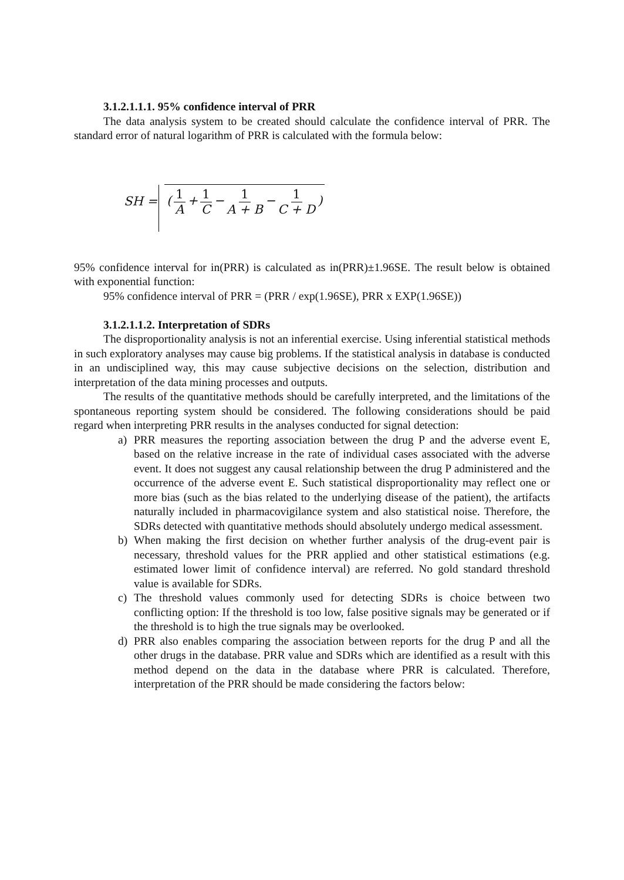3.1.2.1.1.1. 95% confidence interval of PRR
The data analysis system to be created should calculate the confidence interval of PRR. The standard error of natural logarithm of PRR is calculated with the formula below:
SH = (1 A + 1 C − 1 A + B − 1 C + D)
95% confidence interval for in(PRR) is calculated as in(PRR)±1.96SE. The result below is obtained with exponential function:
95% confidence interval of PRR = (PRR / exp(1.96SE), PRR x EXP(1.96SE))
3.1.2.1.1.2. Interpretation of SDRs
The disproportionality analysis is not an inferential exercise. Using inferential statistical methods in such exploratory analyses may cause big problems. If the statistical analysis in database is conducted in an undisciplined way, this may cause subjective decisions on the selection, distribution and interpretation of the data mining processes and outputs.
The results of the quantitative methods should be carefully interpreted, and the limitations of the spontaneous reporting system should be considered. The following considerations should be paid regard when interpreting PRR results in the analyses conducted for signal detection:
a) PRR measures the reporting association between the drug P and the adverse event E, based on the relative increase in the rate of individual cases associated with the adverse event. It does not suggest any causal relationship between the drug P administered and the occurrence of the adverse event E. Such statistical disproportionality may reflect one or more bias (such as the bias related to the underlying disease of the patient), the artifacts naturally included in pharmacovigilance system and also statistical noise. Therefore, the SDRs detected with quantitative methods should absolutely undergo medical assessment.
b) When making the first decision on whether further analysis of the drug-event pair is necessary, threshold values for the PRR applied and other statistical estimations (e.g. estimated lower limit of confidence interval) are referred. No gold standard threshold value is available for SDRs.
c) The threshold values commonly used for detecting SDRs is choice between two conflicting option: If the threshold is too low, false positive signals may be generated or if the threshold is to high the true signals may be overlooked.
d) PRR also enables comparing the association between reports for the drug P and all the other drugs in the database. PRR value and SDRs which are identified as a result with this method depend on the data in the database where PRR is calculated. Therefore, interpretation of the PRR should be made considering the factors below: